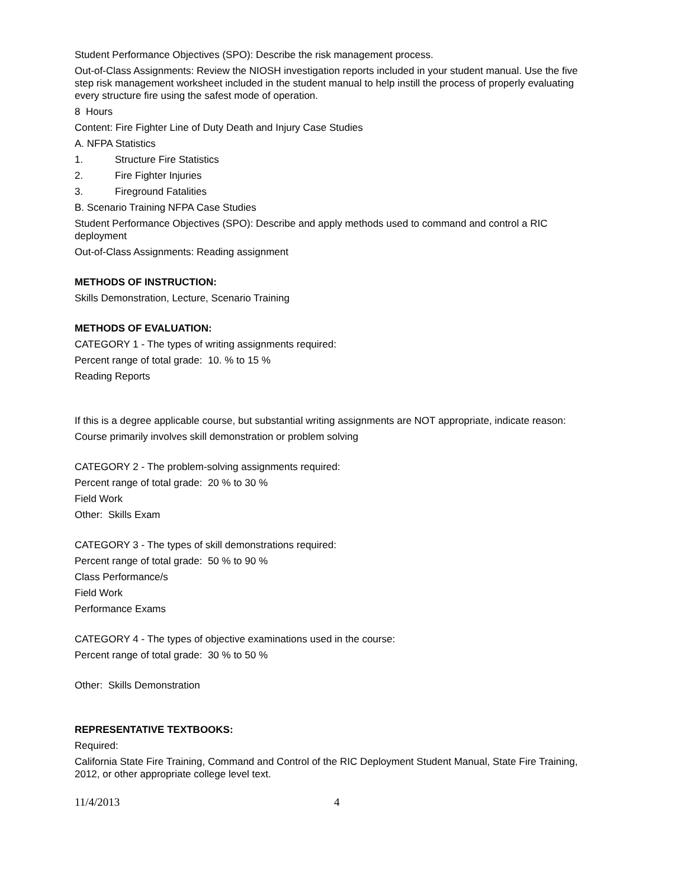Student Performance Objectives (SPO): Describe the risk management process.
Out-of-Class Assignments: Review the NIOSH investigation reports included in your student manual. Use the five step risk management worksheet included in the student manual to help instill the process of properly evaluating every structure fire using the safest mode of operation.
8 Hours
Content: Fire Fighter Line of Duty Death and Injury Case Studies
A. NFPA Statistics
1. Structure Fire Statistics
2. Fire Fighter Injuries
3. Fireground Fatalities
B. Scenario Training NFPA Case Studies
Student Performance Objectives (SPO): Describe and apply methods used to command and control a RIC deployment
Out-of-Class Assignments: Reading assignment
METHODS OF INSTRUCTION:
Skills Demonstration, Lecture, Scenario Training
METHODS OF EVALUATION:
CATEGORY 1 - The types of writing assignments required:
Percent range of total grade: 10. % to 15 %
Reading Reports
If this is a degree applicable course, but substantial writing assignments are NOT appropriate, indicate reason:
Course primarily involves skill demonstration or problem solving
CATEGORY 2 - The problem-solving assignments required:
Percent range of total grade: 20 % to 30 %
Field Work
Other: Skills Exam
CATEGORY 3 - The types of skill demonstrations required:
Percent range of total grade: 50 % to 90 %
Class Performance/s
Field Work
Performance Exams
CATEGORY 4 - The types of objective examinations used in the course:
Percent range of total grade: 30 % to 50 %
Other: Skills Demonstration
REPRESENTATIVE TEXTBOOKS:
Required:
California State Fire Training, Command and Control of the RIC Deployment Student Manual, State Fire Training, 2012, or other appropriate college level text.
11/4/2013 4